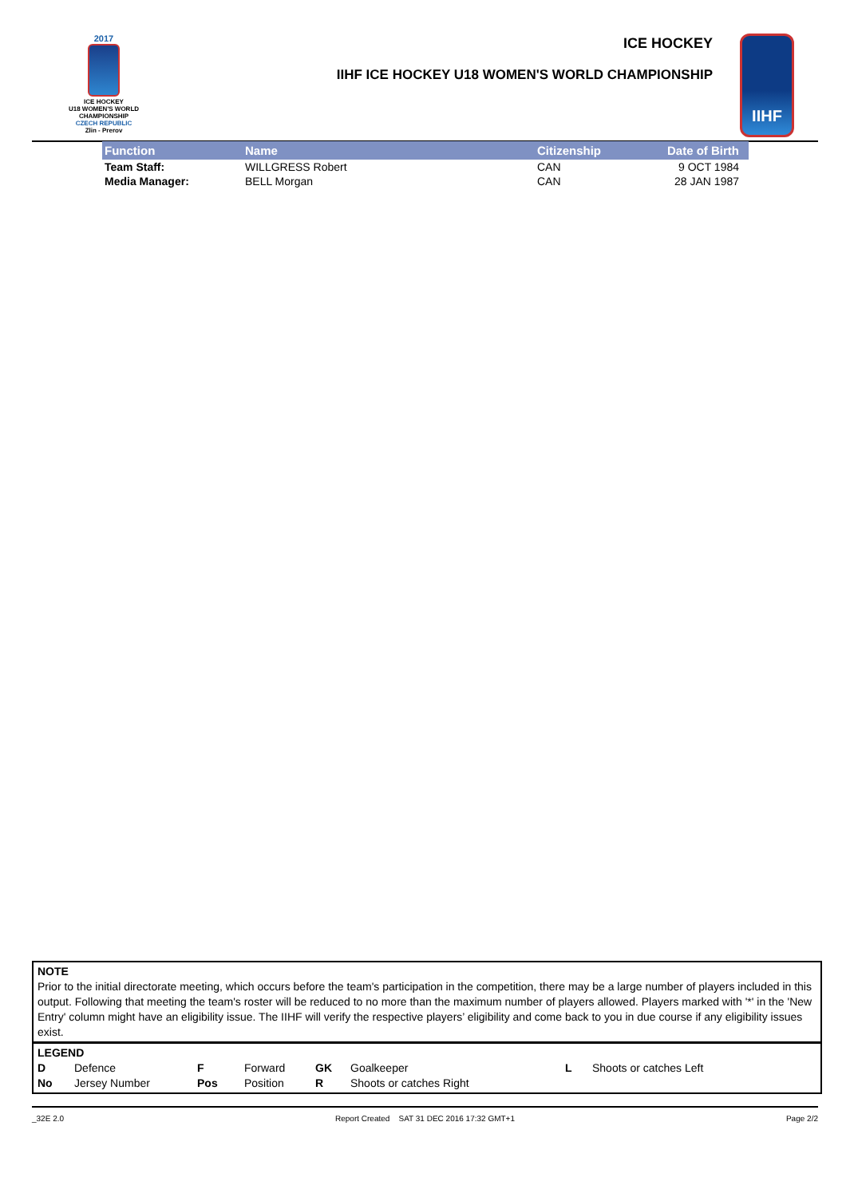2017
ICE HOCKEY
U18 WOMEN'S WORLD
CHAMPIONSHIP
CZECH REPUBLIC
Zlin - Prerov
ICE HOCKEY
IIHF ICE HOCKEY U18 WOMEN'S WORLD CHAMPIONSHIP
IIHF
| Function | Name | Citizenship | Date of Birth |
| --- | --- | --- | --- |
| Team Staff: | WILLGRESS Robert | CAN | 9 OCT 1984 |
| Media Manager: | BELL Morgan | CAN | 28 JAN 1987 |
NOTE
Prior to the initial directorate meeting, which occurs before the team's participation in the competition, there may be a large number of players included in this output. Following that meeting the team's roster will be reduced to no more than the maximum number of players allowed. Players marked with '*' in the 'New Entry' column might have an eligibility issue. The IIHF will verify the respective players’ eligibility and come back to you in due course if any eligibility issues exist.
LEGEND
| D | Defence | F | Forward | GK | Goalkeeper | L | Shoots or catches Left |
| No | Jersey Number | Pos | Position | R | Shoots or catches Right | | |
_32E 2.0 Report Created SAT 31 DEC 2016 17:32 GMT+1 Page 2/2